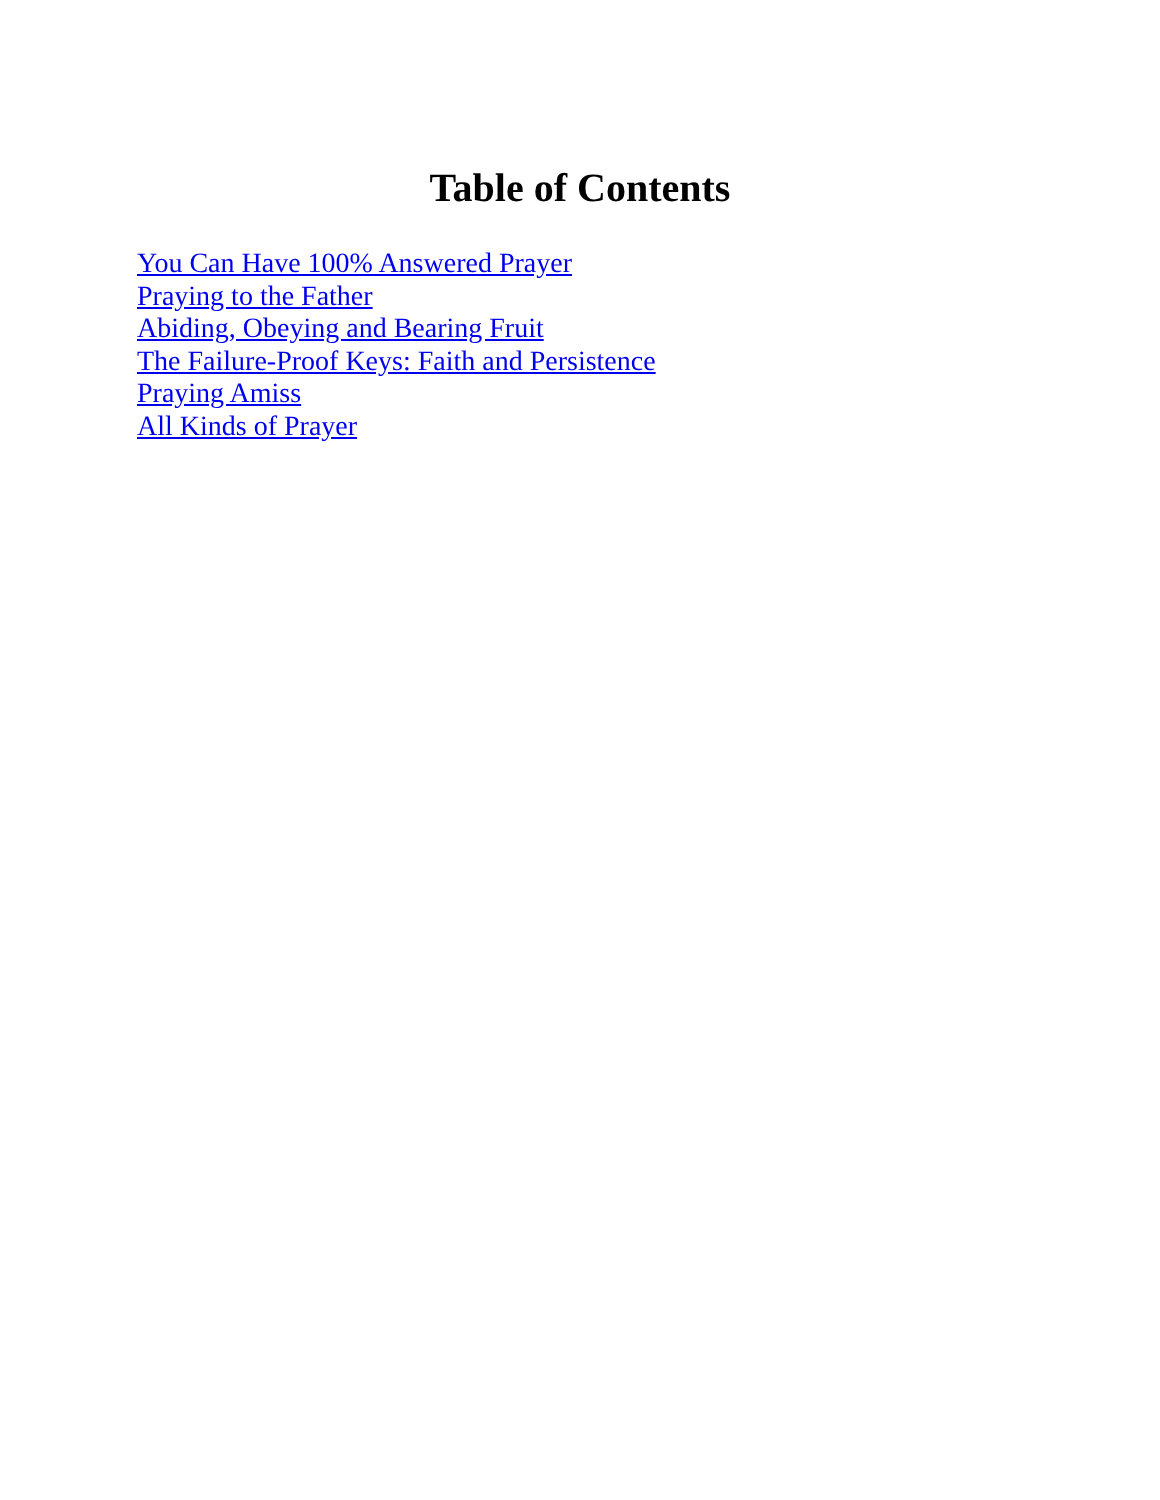Table of Contents
You Can Have 100% Answered Prayer
Praying to the Father
Abiding, Obeying and Bearing Fruit
The Failure-Proof Keys: Faith and Persistence
Praying Amiss
All Kinds of Prayer